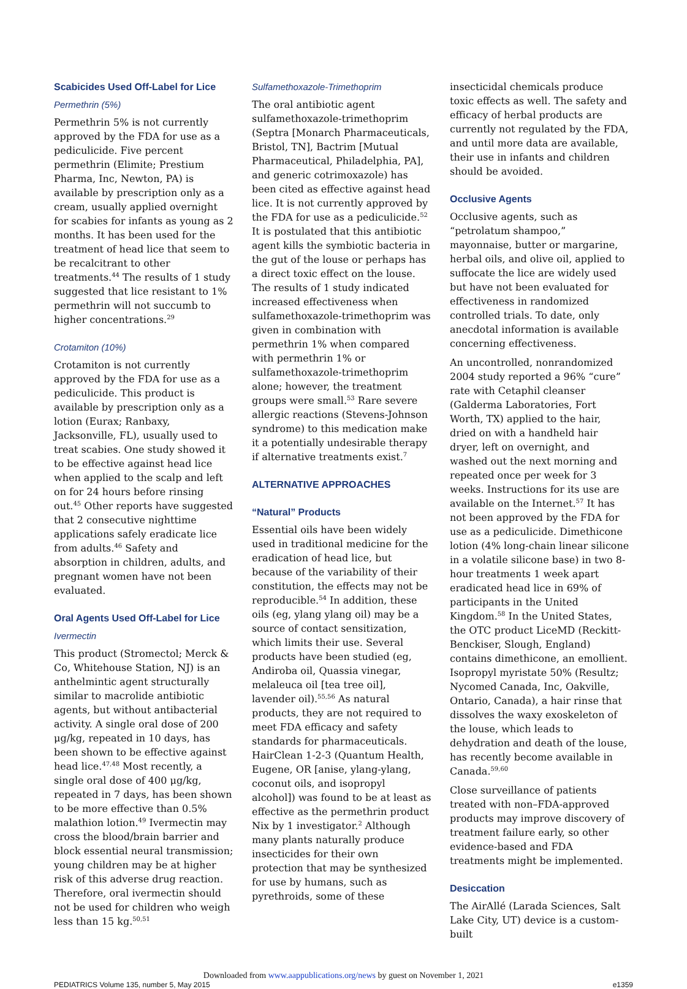Scabicides Used Off-Label for Lice
Permethrin (5%)
Permethrin 5% is not currently approved by the FDA for use as a pediculicide. Five percent permethrin (Elimite; Prestium Pharma, Inc, Newton, PA) is available by prescription only as a cream, usually applied overnight for scabies for infants as young as 2 months. It has been used for the treatment of head lice that seem to be recalcitrant to other treatments.<sup>44</sup> The results of 1 study suggested that lice resistant to 1% permethrin will not succumb to higher concentrations.<sup>29</sup>
Crotamiton (10%)
Crotamiton is not currently approved by the FDA for use as a pediculicide. This product is available by prescription only as a lotion (Eurax; Ranbaxy, Jacksonville, FL), usually used to treat scabies. One study showed it to be effective against head lice when applied to the scalp and left on for 24 hours before rinsing out.<sup>45</sup> Other reports have suggested that 2 consecutive nighttime applications safely eradicate lice from adults.<sup>46</sup> Safety and absorption in children, adults, and pregnant women have not been evaluated.
Oral Agents Used Off-Label for Lice
Ivermectin
This product (Stromectol; Merck & Co, Whitehouse Station, NJ) is an anthelmintic agent structurally similar to macrolide antibiotic agents, but without antibacterial activity. A single oral dose of 200 μg/kg, repeated in 10 days, has been shown to be effective against head lice.<sup>47,48</sup> Most recently, a single oral dose of 400 μg/kg, repeated in 7 days, has been shown to be more effective than 0.5% malathion lotion.<sup>49</sup> Ivermectin may cross the blood/brain barrier and block essential neural transmission; young children may be at higher risk of this adverse drug reaction. Therefore, oral ivermectin should not be used for children who weigh less than 15 kg.<sup>50,51</sup>
Sulfamethoxazole-Trimethoprim
The oral antibiotic agent sulfamethoxazole-trimethoprim (Septra [Monarch Pharmaceuticals, Bristol, TN], Bactrim [Mutual Pharmaceutical, Philadelphia, PA], and generic cotrimoxazole) has been cited as effective against head lice. It is not currently approved by the FDA for use as a pediculicide.<sup>52</sup> It is postulated that this antibiotic agent kills the symbiotic bacteria in the gut of the louse or perhaps has a direct toxic effect on the louse. The results of 1 study indicated increased effectiveness when sulfamethoxazole-trimethoprim was given in combination with permethrin 1% when compared with permethrin 1% or sulfamethoxazole-trimethoprim alone; however, the treatment groups were small.<sup>53</sup> Rare severe allergic reactions (Stevens-Johnson syndrome) to this medication make it a potentially undesirable therapy if alternative treatments exist.<sup>7</sup>
ALTERNATIVE APPROACHES
“Natural” Products
Essential oils have been widely used in traditional medicine for the eradication of head lice, but because of the variability of their constitution, the effects may not be reproducible.<sup>54</sup> In addition, these oils (eg, ylang ylang oil) may be a source of contact sensitization, which limits their use. Several products have been studied (eg, Andiroba oil, Quassia vinegar, melaleuca oil [tea tree oil], lavender oil).<sup>55,56</sup> As natural products, they are not required to meet FDA efficacy and safety standards for pharmaceuticals. HairClean 1-2-3 (Quantum Health, Eugene, OR [anise, ylang-ylang, coconut oils, and isopropyl alcohol]) was found to be at least as effective as the permethrin product Nix by 1 investigator.<sup>2</sup> Although many plants naturally produce insecticides for their own protection that may be synthesized for use by humans, such as pyrethroids, some of these
insecticidal chemicals produce toxic effects as well. The safety and efficacy of herbal products are currently not regulated by the FDA, and until more data are available, their use in infants and children should be avoided.
Occlusive Agents
Occlusive agents, such as “petrolatum shampoo,” mayonnaise, butter or margarine, herbal oils, and olive oil, applied to suffocate the lice are widely used but have not been evaluated for effectiveness in randomized controlled trials. To date, only anecdotal information is available concerning effectiveness.
An uncontrolled, nonrandomized 2004 study reported a 96% “cure” rate with Cetaphil cleanser (Galderma Laboratories, Fort Worth, TX) applied to the hair, dried on with a handheld hair dryer, left on overnight, and washed out the next morning and repeated once per week for 3 weeks. Instructions for its use are available on the Internet.<sup>57</sup> It has not been approved by the FDA for use as a pediculicide. Dimethicone lotion (4% long-chain linear silicone in a volatile silicone base) in two 8-hour treatments 1 week apart eradicated head lice in 69% of participants in the United Kingdom.<sup>58</sup> In the United States, the OTC product LiceMD (Reckitt-Benckiser, Slough, England) contains dimethicone, an emollient. Isopropyl myristate 50% (Resultz; Nycomed Canada, Inc, Oakville, Ontario, Canada), a hair rinse that dissolves the waxy exoskeleton of the louse, which leads to dehydration and death of the louse, has recently become available in Canada.<sup>59,60</sup>
Close surveillance of patients treated with non–FDA-approved products may improve discovery of treatment failure early, so other evidence-based and FDA treatments might be implemented.
Desiccation
The AirAllé (Larada Sciences, Salt Lake City, UT) device is a custom-built
Downloaded from www.aappublications.org/news by guest on November 1, 2021
PEDIATRICS Volume 135, number 5, May 2015 e1359